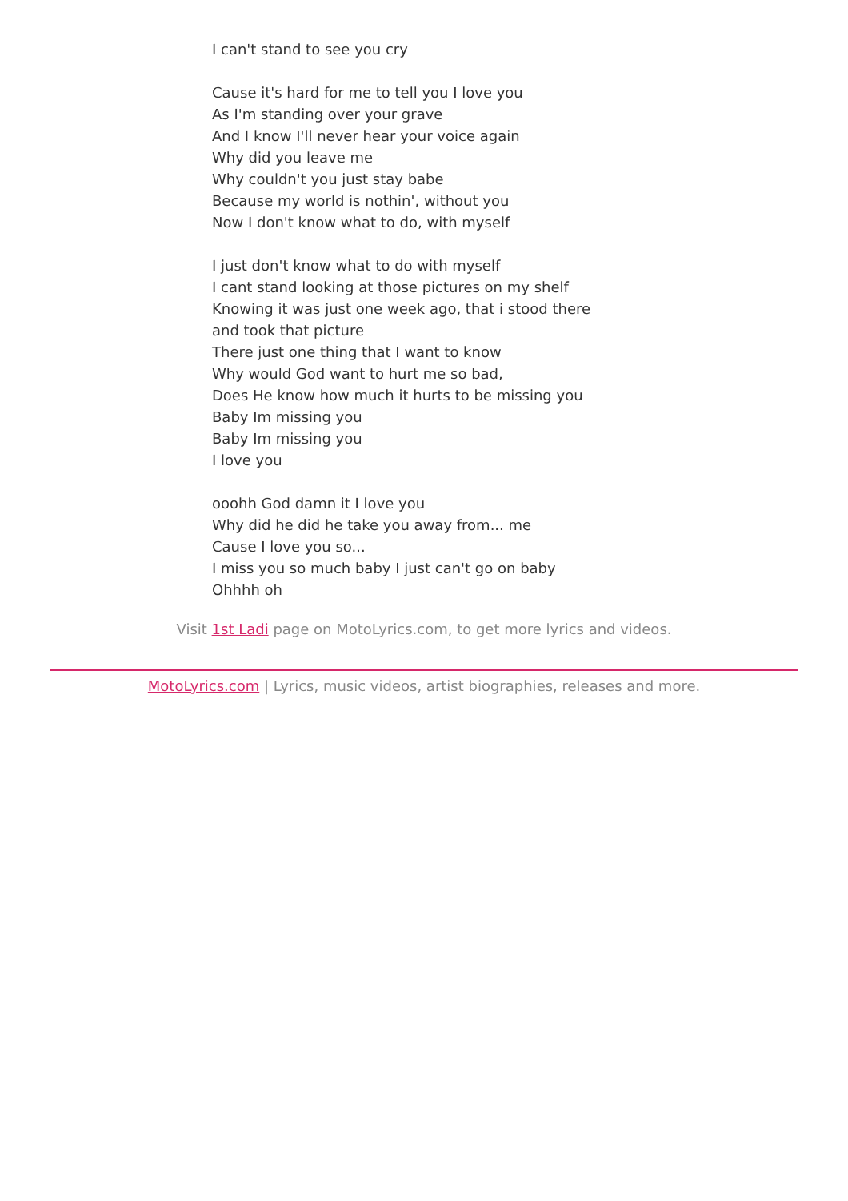I can't stand to see you cry
Cause it's hard for me to tell you I love you
As I'm standing over your grave
And I know I'll never hear your voice again
Why did you leave me
Why couldn't you just stay babe
Because my world is nothin', without you
Now I don't know what to do, with myself
I just don't know what to do with myself
I cant stand looking at those pictures on my shelf
Knowing it was just one week ago, that i stood there
and took that picture
There just one thing that I want to know
Why would God want to hurt me so bad,
Does He know how much it hurts to be missing you
Baby Im missing you
Baby Im missing you
I love you
ooohh God damn it I love you
Why did he did he take you away from... me
Cause I love you so...
I miss you so much baby I just can't go on baby
Ohhhh oh
Visit 1st Ladi page on MotoLyrics.com, to get more lyrics and videos.
MotoLyrics.com | Lyrics, music videos, artist biographies, releases and more.